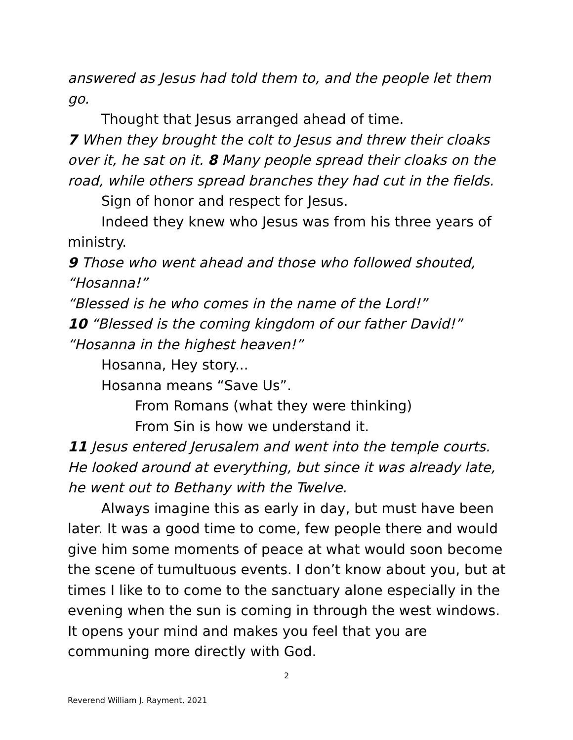answered as Jesus had told them to, and the people let them go.
Thought that Jesus arranged ahead of time.
7 When they brought the colt to Jesus and threw their cloaks over it, he sat on it. 8 Many people spread their cloaks on the road, while others spread branches they had cut in the fields.
Sign of honor and respect for Jesus.
Indeed they knew who Jesus was from his three years of ministry.
9 Those who went ahead and those who followed shouted, “Hosanna!”
“Blessed is he who comes in the name of the Lord!”
10 “Blessed is the coming kingdom of our father David!”
“Hosanna in the highest heaven!”
Hosanna, Hey story...
Hosanna means “Save Us”.
From Romans (what they were thinking)
From Sin is how we understand it.
11 Jesus entered Jerusalem and went into the temple courts. He looked around at everything, but since it was already late, he went out to Bethany with the Twelve.
Always imagine this as early in day, but must have been later. It was a good time to come, few people there and would give him some moments of peace at what would soon become the scene of tumultuous events. I don’t know about you, but at times I like to to come to the sanctuary alone especially in the evening when the sun is coming in through the west windows. It opens your mind and makes you feel that you are communing more directly with God.
2
Reverend William J. Rayment, 2021